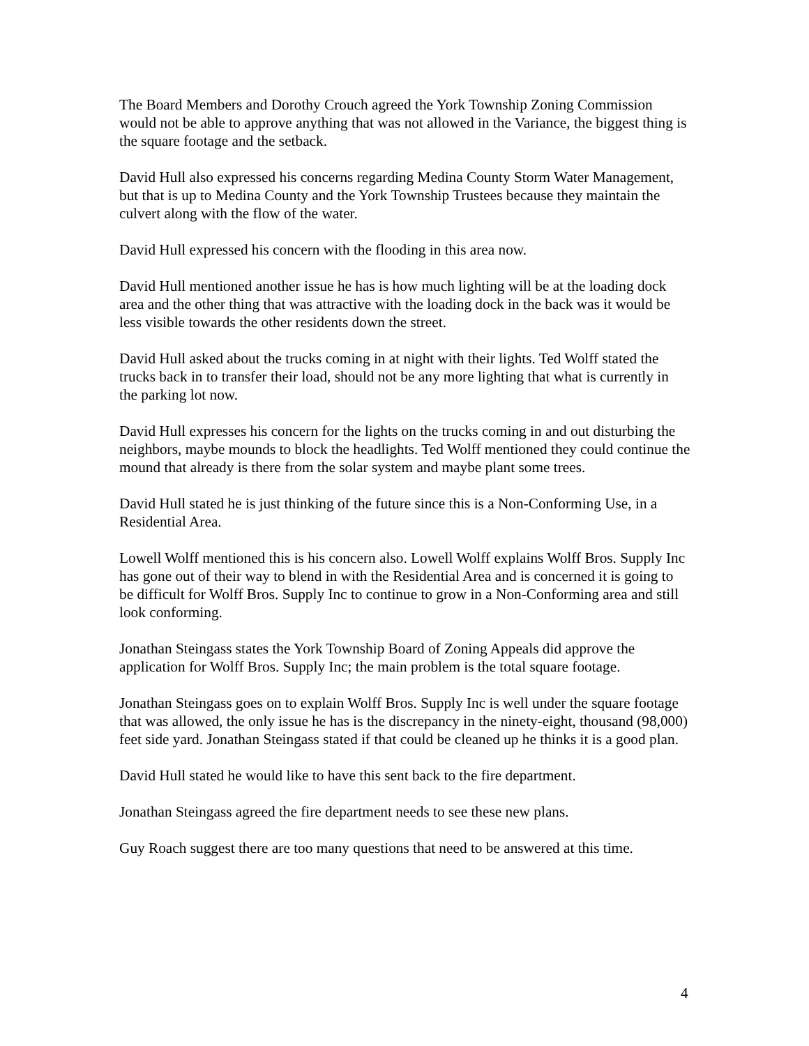The Board Members and Dorothy Crouch agreed the York Township Zoning Commission would not be able to approve anything that was not allowed in the Variance, the biggest thing is the square footage and the setback.
David Hull also expressed his concerns regarding Medina County Storm Water Management, but that is up to Medina County and the York Township Trustees because they maintain the culvert along with the flow of the water.
David Hull expressed his concern with the flooding in this area now.
David Hull mentioned another issue he has is how much lighting will be at the loading dock area and the other thing that was attractive with the loading dock in the back was it would be less visible towards the other residents down the street.
David Hull asked about the trucks coming in at night with their lights. Ted Wolff stated the trucks back in to transfer their load, should not be any more lighting that what is currently in the parking lot now.
David Hull expresses his concern for the lights on the trucks coming in and out disturbing the neighbors, maybe mounds to block the headlights. Ted Wolff mentioned they could continue the mound that already is there from the solar system and maybe plant some trees.
David Hull stated he is just thinking of the future since this is a Non-Conforming Use, in a Residential Area.
Lowell Wolff mentioned this is his concern also. Lowell Wolff explains Wolff Bros. Supply Inc has gone out of their way to blend in with the Residential Area and is concerned it is going to be difficult for Wolff Bros. Supply Inc to continue to grow in a Non-Conforming area and still look conforming.
Jonathan Steingass states the York Township Board of Zoning Appeals did approve the application for Wolff Bros. Supply Inc; the main problem is the total square footage.
Jonathan Steingass goes on to explain Wolff Bros. Supply Inc is well under the square footage that was allowed, the only issue he has is the discrepancy in the ninety-eight, thousand (98,000) feet side yard. Jonathan Steingass stated if that could be cleaned up he thinks it is a good plan.
David Hull stated he would like to have this sent back to the fire department.
Jonathan Steingass agreed the fire department needs to see these new plans.
Guy Roach suggest there are too many questions that need to be answered at this time.
4